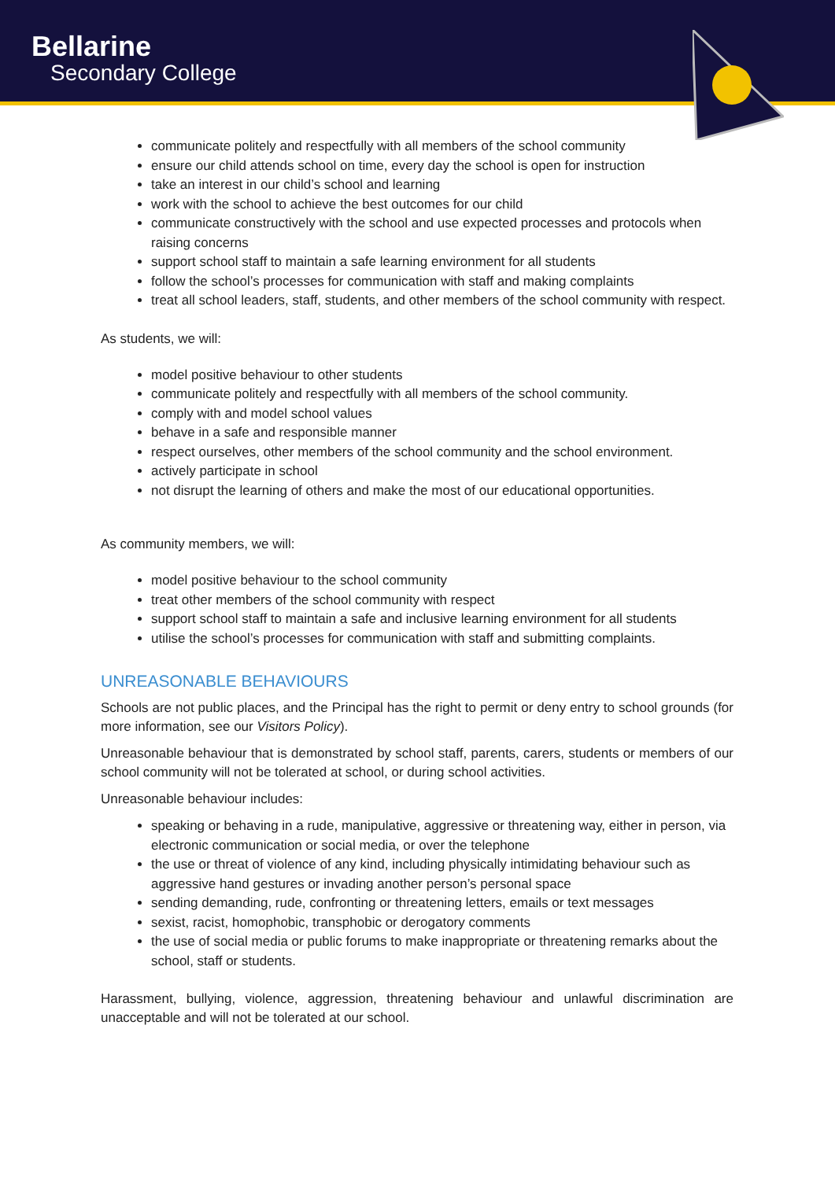Bellarine
Secondary College
communicate politely and respectfully with all members of the school community
ensure our child attends school on time, every day the school is open for instruction
take an interest in our child’s school and learning
work with the school to achieve the best outcomes for our child
communicate constructively with the school and use expected processes and protocols when raising concerns
support school staff to maintain a safe learning environment for all students
follow the school’s processes for communication with staff and making complaints
treat all school leaders, staff, students, and other members of the school community with respect.
As students, we will:
model positive behaviour to other students
communicate politely and respectfully with all members of the school community.
comply with and model school values
behave in a safe and responsible manner
respect ourselves, other members of the school community and the school environment.
actively participate in school
not disrupt the learning of others and make the most of our educational opportunities.
As community members, we will:
model positive behaviour to the school community
treat other members of the school community with respect
support school staff to maintain a safe and inclusive learning environment for all students
utilise the school’s processes for communication with staff and submitting complaints.
UNREASONABLE BEHAVIOURS
Schools are not public places, and the Principal has the right to permit or deny entry to school grounds (for more information, see our Visitors Policy).
Unreasonable behaviour that is demonstrated by school staff, parents, carers, students or members of our school community will not be tolerated at school, or during school activities.
Unreasonable behaviour includes:
speaking or behaving in a rude, manipulative, aggressive or threatening way, either in person, via electronic communication or social media, or over the telephone
the use or threat of violence of any kind, including physically intimidating behaviour such as aggressive hand gestures or invading another person’s personal space
sending demanding, rude, confronting or threatening letters, emails or text messages
sexist, racist, homophobic, transphobic or derogatory comments
the use of social media or public forums to make inappropriate or threatening remarks about the school, staff or students.
Harassment, bullying, violence, aggression, threatening behaviour and unlawful discrimination are unacceptable and will not be tolerated at our school.